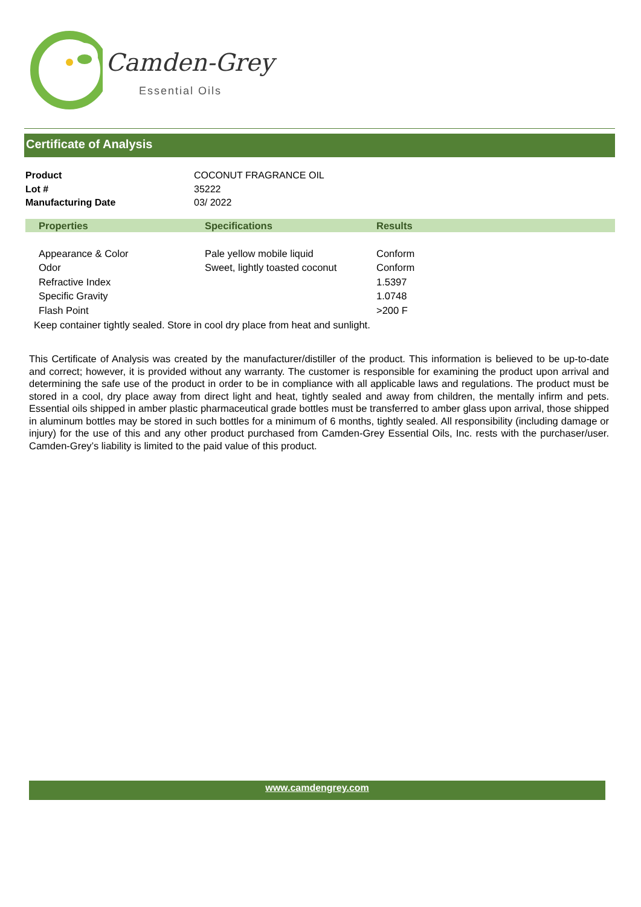Camden-Grey
Essential Oils
Certificate of Analysis
| Product | COCONUT FRAGRANCE OIL |
| Lot # | 35222 |
| Manufacturing Date | 03/ 2022 |
| | Properties | Specifications | Results |
| --- | --- | --- | --- |
| | Appearance & Color | Pale yellow mobile liquid | Conform |
| | Odor | Sweet, lightly toasted coconut | Conform |
| | Refractive Index | | 1.5397 |
| | Specific Gravity | | 1.0748 |
| | Flash Point | | >200 F |
Keep container tightly sealed. Store in cool dry place from heat and sunlight.
This Certificate of Analysis was created by the manufacturer/distiller of the product. This information is believed to be up-to-date and correct; however, it is provided without any warranty. The customer is responsible for examining the product upon arrival and determining the safe use of the product in order to be in compliance with all applicable laws and regulations. The product must be stored in a cool, dry place away from direct light and heat, tightly sealed and away from children, the mentally infirm and pets. Essential oils shipped in amber plastic pharmaceutical grade bottles must be transferred to amber glass upon arrival, those shipped in aluminum bottles may be stored in such bottles for a minimum of 6 months, tightly sealed. All responsibility (including damage or injury) for the use of this and any other product purchased from Camden-Grey Essential Oils, Inc. rests with the purchaser/user. Camden-Grey’s liability is limited to the paid value of this product.
www.camdengrey.com